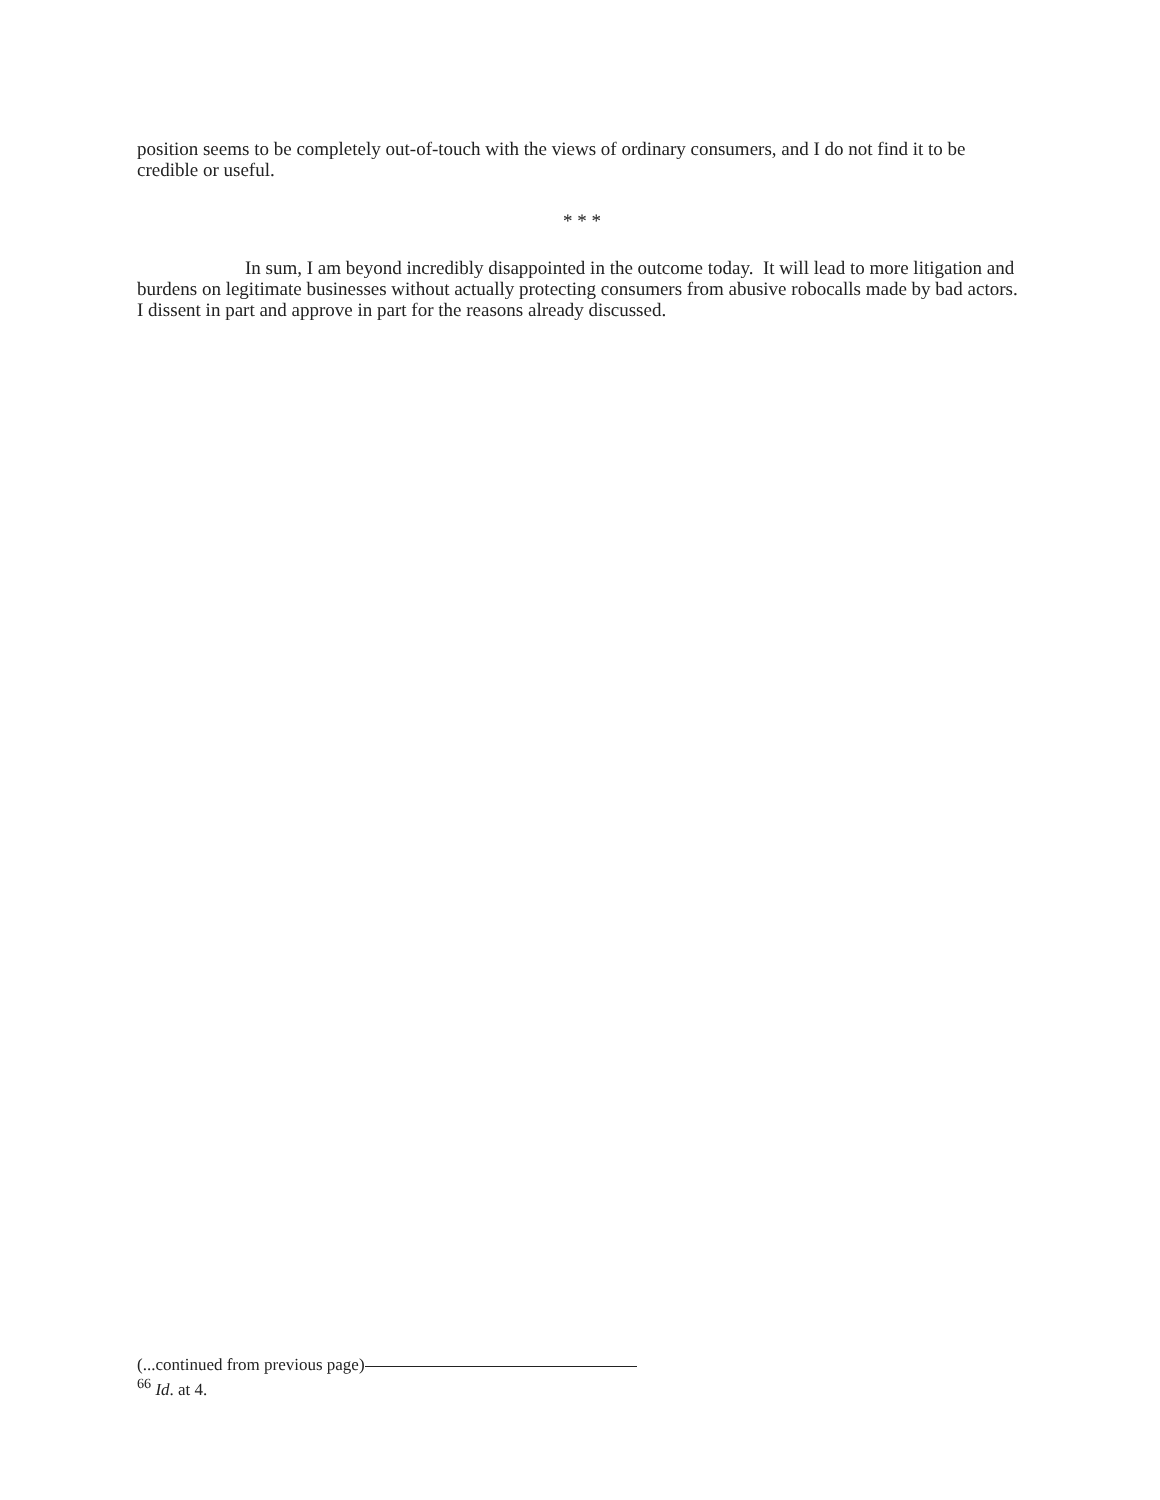position seems to be completely out-of-touch with the views of ordinary consumers, and I do not find it to be credible or useful.
* * *
In sum, I am beyond incredibly disappointed in the outcome today. It will lead to more litigation and burdens on legitimate businesses without actually protecting consumers from abusive robocalls made by bad actors. I dissent in part and approve in part for the reasons already discussed.
(...continued from previous page)
<sup>66</sup> Id. at 4.